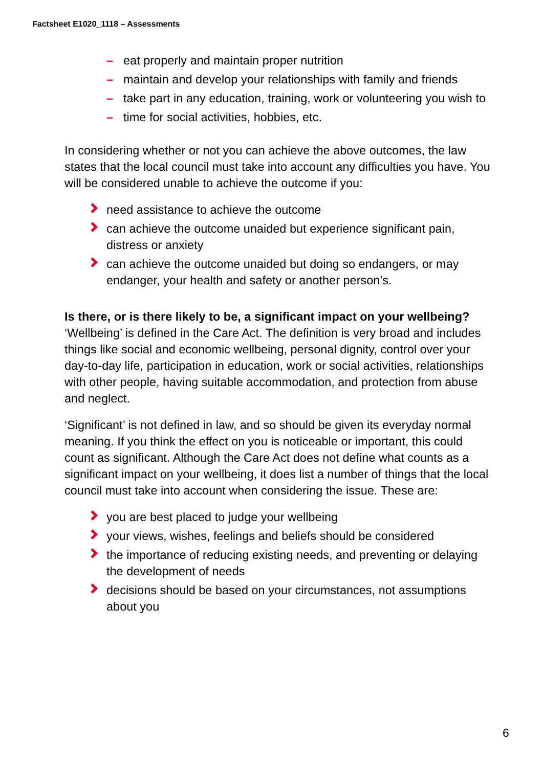Factsheet E1020_1118 – Assessments
– eat properly and maintain proper nutrition
– maintain and develop your relationships with family and friends
– take part in any education, training, work or volunteering you wish to
– time for social activities, hobbies, etc.
In considering whether or not you can achieve the above outcomes, the law states that the local council must take into account any difficulties you have. You will be considered unable to achieve the outcome if you:
need assistance to achieve the outcome
can achieve the outcome unaided but experience significant pain, distress or anxiety
can achieve the outcome unaided but doing so endangers, or may endanger, your health and safety or another person’s.
Is there, or is there likely to be, a significant impact on your wellbeing?
‘Wellbeing’ is defined in the Care Act. The definition is very broad and includes things like social and economic wellbeing, personal dignity, control over your day-to-day life, participation in education, work or social activities, relationships with other people, having suitable accommodation, and protection from abuse and neglect.
‘Significant’ is not defined in law, and so should be given its everyday normal meaning. If you think the effect on you is noticeable or important, this could count as significant. Although the Care Act does not define what counts as a significant impact on your wellbeing, it does list a number of things that the local council must take into account when considering the issue. These are:
you are best placed to judge your wellbeing
your views, wishes, feelings and beliefs should be considered
the importance of reducing existing needs, and preventing or delaying the development of needs
decisions should be based on your circumstances, not assumptions about you
6